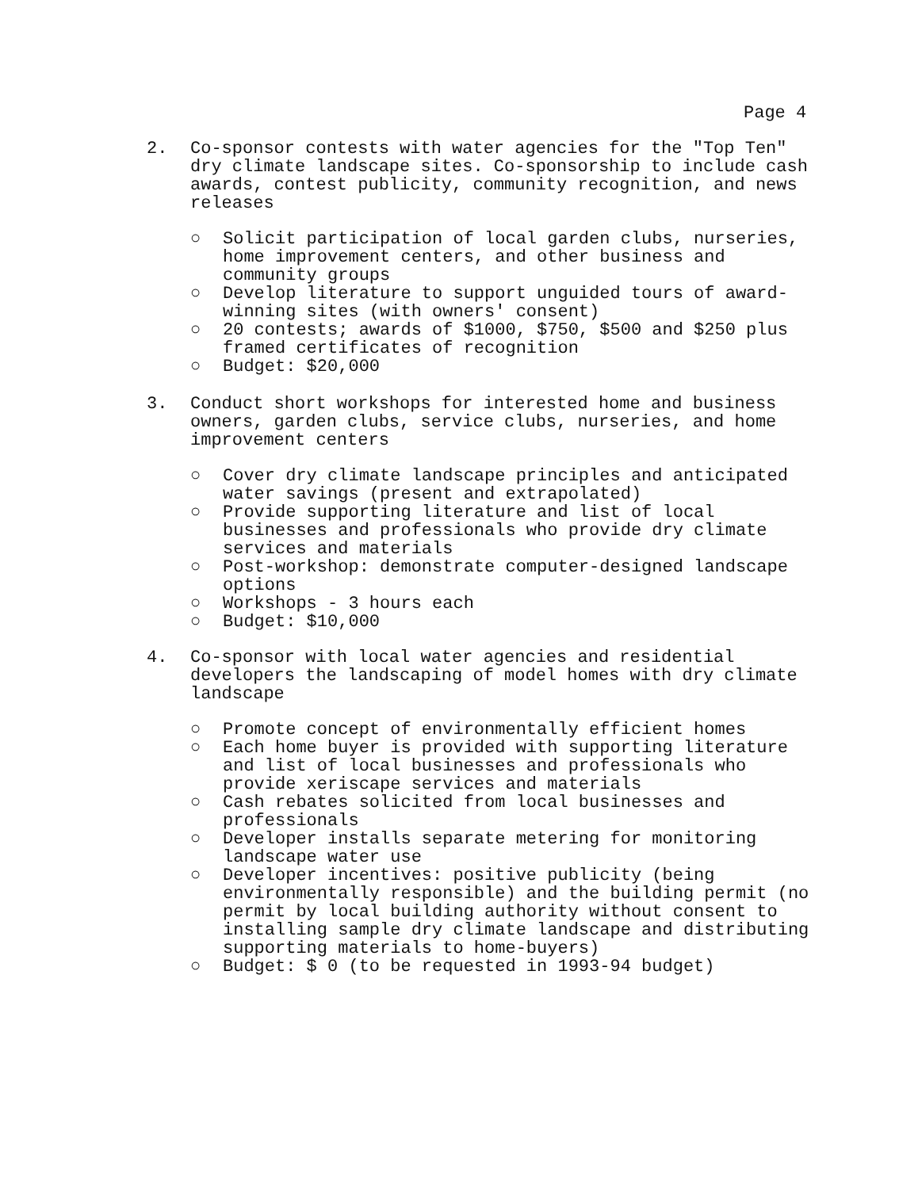Page 4
2. Co-sponsor contests with water agencies for the "Top Ten" dry climate landscape sites. Co-sponsorship to include cash awards, contest publicity, community recognition, and news releases
○ Solicit participation of local garden clubs, nurseries, home improvement centers, and other business and community groups
○ Develop literature to support unguided tours of award-winning sites (with owners' consent)
○ 20 contests; awards of $1000, $750, $500 and $250 plus framed certificates of recognition
○ Budget: $20,000
3. Conduct short workshops for interested home and business owners, garden clubs, service clubs, nurseries, and home improvement centers
○ Cover dry climate landscape principles and anticipated water savings (present and extrapolated)
○ Provide supporting literature and list of local businesses and professionals who provide dry climate services and materials
○ Post-workshop: demonstrate computer-designed landscape options
○ Workshops - 3 hours each
○ Budget: $10,000
4. Co-sponsor with local water agencies and residential developers the landscaping of model homes with dry climate landscape
○ Promote concept of environmentally efficient homes
○ Each home buyer is provided with supporting literature and list of local businesses and professionals who provide xeriscape services and materials
○ Cash rebates solicited from local businesses and professionals
○ Developer installs separate metering for monitoring landscape water use
○ Developer incentives: positive publicity (being environmentally responsible) and the building permit (no permit by local building authority without consent to installing sample dry climate landscape and distributing supporting materials to home-buyers)
○ Budget: $ 0 (to be requested in 1993-94 budget)